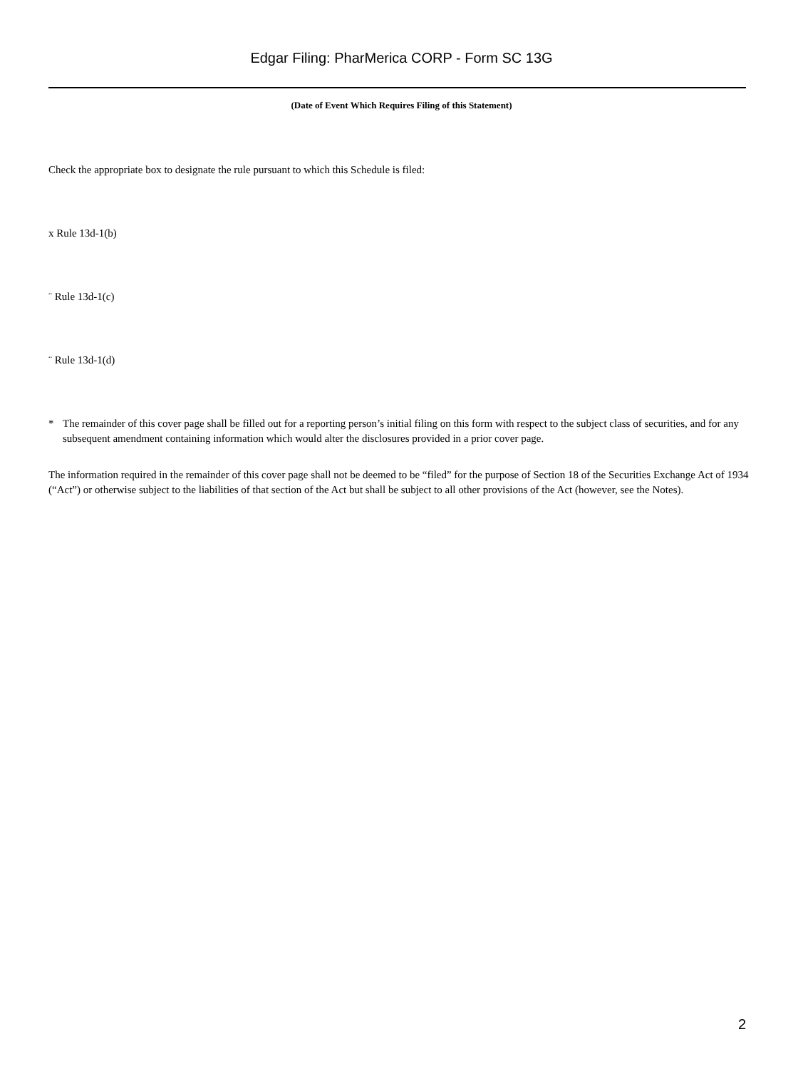Edgar Filing: PharMerica CORP - Form SC 13G
(Date of Event Which Requires Filing of this Statement)
Check the appropriate box to designate the rule pursuant to which this Schedule is filed:
x Rule 13d-1(b)
¨ Rule 13d-1(c)
¨ Rule 13d-1(d)
* The remainder of this cover page shall be filled out for a reporting person’s initial filing on this form with respect to the subject class of securities, and for any subsequent amendment containing information which would alter the disclosures provided in a prior cover page.
The information required in the remainder of this cover page shall not be deemed to be “filed” for the purpose of Section 18 of the Securities Exchange Act of 1934 (“Act”) or otherwise subject to the liabilities of that section of the Act but shall be subject to all other provisions of the Act (however, see the Notes).
2